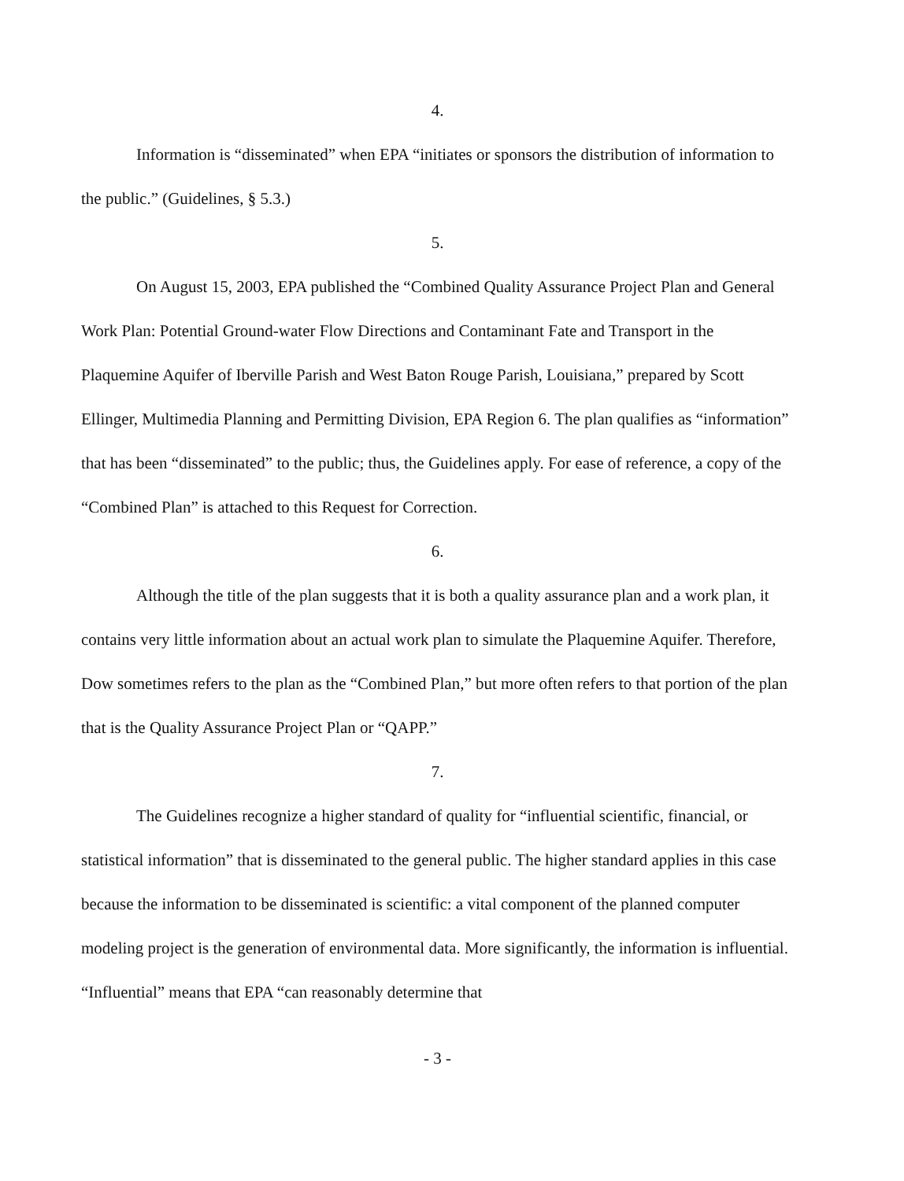4.
Information is “disseminated” when EPA “initiates or sponsors the distribution of information to the public.” (Guidelines, § 5.3.)
5.
On August 15, 2003, EPA published the “Combined Quality Assurance Project Plan and General Work Plan: Potential Ground-water Flow Directions and Contaminant Fate and Transport in the Plaquemine Aquifer of Iberville Parish and West Baton Rouge Parish, Louisiana,” prepared by Scott Ellinger, Multimedia Planning and Permitting Division, EPA Region 6. The plan qualifies as “information” that has been “disseminated” to the public; thus, the Guidelines apply. For ease of reference, a copy of the “Combined Plan” is attached to this Request for Correction.
6.
Although the title of the plan suggests that it is both a quality assurance plan and a work plan, it contains very little information about an actual work plan to simulate the Plaquemine Aquifer. Therefore, Dow sometimes refers to the plan as the “Combined Plan,” but more often refers to that portion of the plan that is the Quality Assurance Project Plan or “QAPP.”
7.
The Guidelines recognize a higher standard of quality for “influential scientific, financial, or statistical information” that is disseminated to the general public. The higher standard applies in this case because the information to be disseminated is scientific: a vital component of the planned computer modeling project is the generation of environmental data. More significantly, the information is influential. “Influential” means that EPA “can reasonably determine that
- 3 -